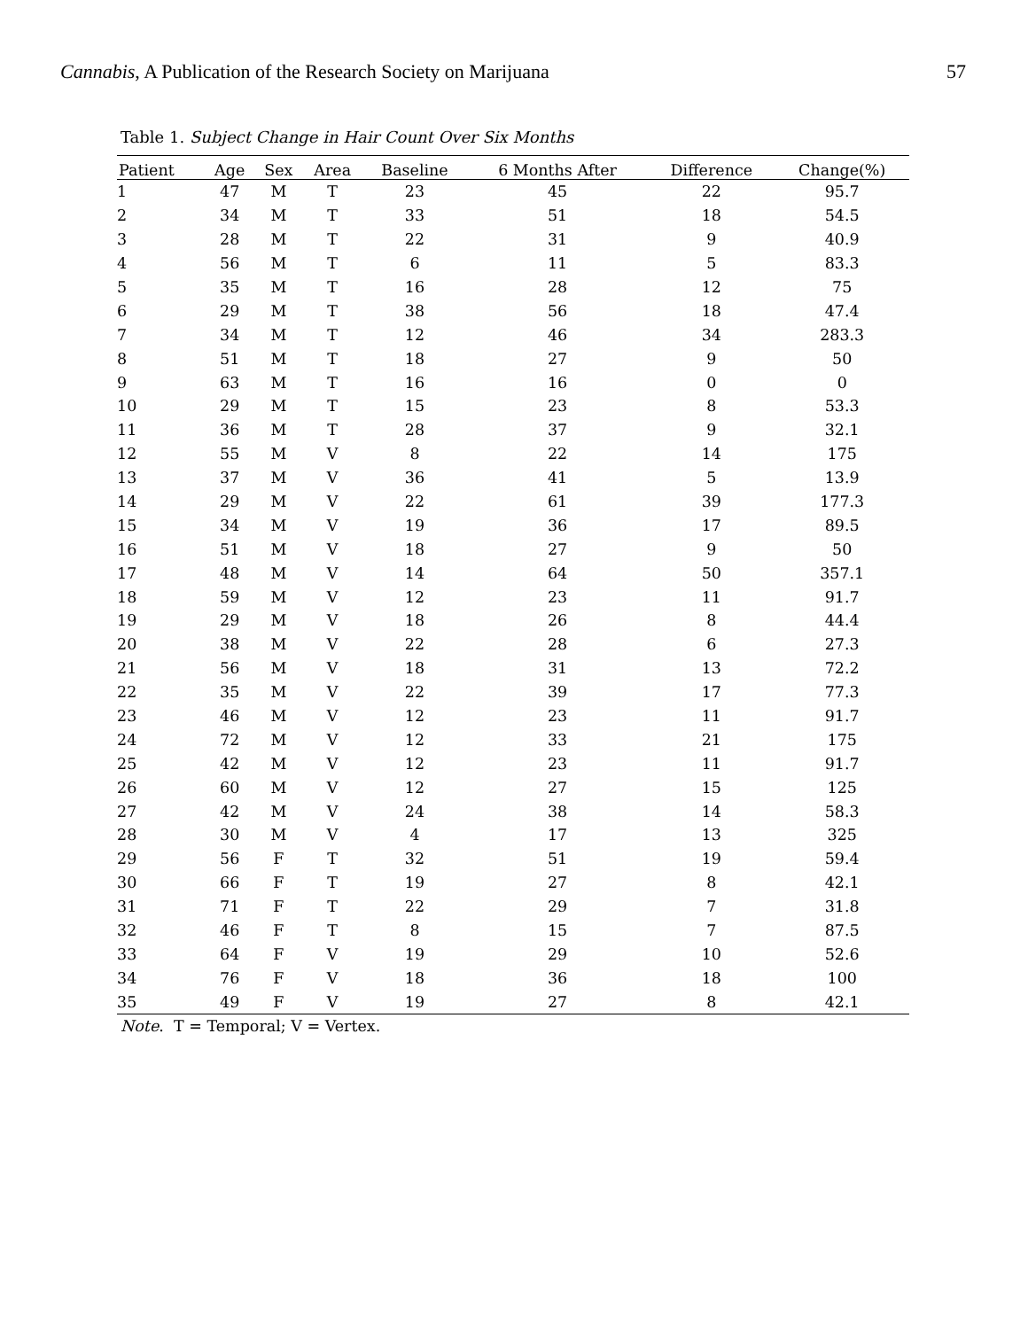Cannabis, A Publication of the Research Society on Marijuana 57
Table 1. Subject Change in Hair Count Over Six Months
| Patient | Age | Sex | Area | Baseline | 6 Months After | Difference | Change(%) |
| --- | --- | --- | --- | --- | --- | --- | --- |
| 1 | 47 | M | T | 23 | 45 | 22 | 95.7 |
| 2 | 34 | M | T | 33 | 51 | 18 | 54.5 |
| 3 | 28 | M | T | 22 | 31 | 9 | 40.9 |
| 4 | 56 | M | T | 6 | 11 | 5 | 83.3 |
| 5 | 35 | M | T | 16 | 28 | 12 | 75 |
| 6 | 29 | M | T | 38 | 56 | 18 | 47.4 |
| 7 | 34 | M | T | 12 | 46 | 34 | 283.3 |
| 8 | 51 | M | T | 18 | 27 | 9 | 50 |
| 9 | 63 | M | T | 16 | 16 | 0 | 0 |
| 10 | 29 | M | T | 15 | 23 | 8 | 53.3 |
| 11 | 36 | M | T | 28 | 37 | 9 | 32.1 |
| 12 | 55 | M | V | 8 | 22 | 14 | 175 |
| 13 | 37 | M | V | 36 | 41 | 5 | 13.9 |
| 14 | 29 | M | V | 22 | 61 | 39 | 177.3 |
| 15 | 34 | M | V | 19 | 36 | 17 | 89.5 |
| 16 | 51 | M | V | 18 | 27 | 9 | 50 |
| 17 | 48 | M | V | 14 | 64 | 50 | 357.1 |
| 18 | 59 | M | V | 12 | 23 | 11 | 91.7 |
| 19 | 29 | M | V | 18 | 26 | 8 | 44.4 |
| 20 | 38 | M | V | 22 | 28 | 6 | 27.3 |
| 21 | 56 | M | V | 18 | 31 | 13 | 72.2 |
| 22 | 35 | M | V | 22 | 39 | 17 | 77.3 |
| 23 | 46 | M | V | 12 | 23 | 11 | 91.7 |
| 24 | 72 | M | V | 12 | 33 | 21 | 175 |
| 25 | 42 | M | V | 12 | 23 | 11 | 91.7 |
| 26 | 60 | M | V | 12 | 27 | 15 | 125 |
| 27 | 42 | M | V | 24 | 38 | 14 | 58.3 |
| 28 | 30 | M | V | 4 | 17 | 13 | 325 |
| 29 | 56 | F | T | 32 | 51 | 19 | 59.4 |
| 30 | 66 | F | T | 19 | 27 | 8 | 42.1 |
| 31 | 71 | F | T | 22 | 29 | 7 | 31.8 |
| 32 | 46 | F | T | 8 | 15 | 7 | 87.5 |
| 33 | 64 | F | V | 19 | 29 | 10 | 52.6 |
| 34 | 76 | F | V | 18 | 36 | 18 | 100 |
| 35 | 49 | F | V | 19 | 27 | 8 | 42.1 |
Note. T = Temporal; V = Vertex.